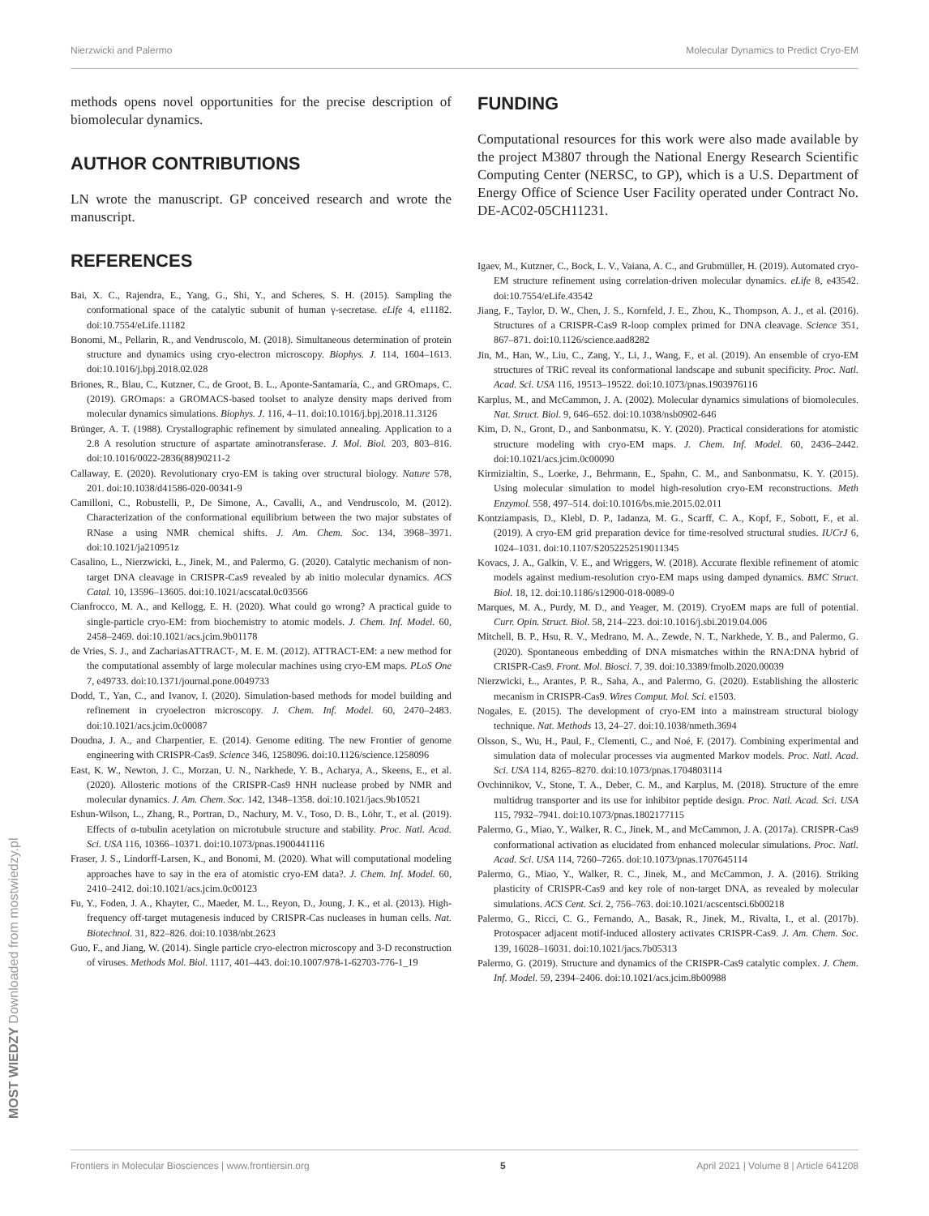Nierzwicki and Palermo Molecular Dynamics to Predict Cryo-EM
methods opens novel opportunities for the precise description of biomolecular dynamics.
AUTHOR CONTRIBUTIONS
LN wrote the manuscript. GP conceived research and wrote the manuscript.
REFERENCES
Bai, X. C., Rajendra, E., Yang, G., Shi, Y., and Scheres, S. H. (2015). Sampling the conformational space of the catalytic subunit of human γ-secretase. eLife 4, e11182. doi:10.7554/eLife.11182
Bonomi, M., Pellarin, R., and Vendruscolo, M. (2018). Simultaneous determination of protein structure and dynamics using cryo-electron microscopy. Biophys. J. 114, 1604–1613. doi:10.1016/j.bpj.2018.02.028
Briones, R., Blau, C., Kutzner, C., de Groot, B. L., Aponte-Santamaría, C., and GROmaρs, C. (2019). GROmaρs: a GROMACS-based toolset to analyze density maps derived from molecular dynamics simulations. Biophys. J. 116, 4–11. doi:10.1016/j.bpj.2018.11.3126
Brünger, A. T. (1988). Crystallographic refinement by simulated annealing. Application to a 2.8 A resolution structure of aspartate aminotransferase. J. Mol. Biol. 203, 803–816. doi:10.1016/0022-2836(88)90211-2
Callaway, E. (2020). Revolutionary cryo-EM is taking over structural biology. Nature 578, 201. doi:10.1038/d41586-020-00341-9
Camilloni, C., Robustelli, P., De Simone, A., Cavalli, A., and Vendruscolo, M. (2012). Characterization of the conformational equilibrium between the two major substates of RNase a using NMR chemical shifts. J. Am. Chem. Soc. 134, 3968–3971. doi:10.1021/ja210951z
Casalino, L., Nierzwicki, Ł., Jinek, M., and Palermo, G. (2020). Catalytic mechanism of non-target DNA cleavage in CRISPR-Cas9 revealed by ab initio molecular dynamics. ACS Catal. 10, 13596–13605. doi:10.1021/acscatal.0c03566
Cianfrocco, M. A., and Kellogg, E. H. (2020). What could go wrong? A practical guide to single-particle cryo-EM: from biochemistry to atomic models. J. Chem. Inf. Model. 60, 2458–2469. doi:10.1021/acs.jcim.9b01178
de Vries, S. J., and ZachariasATTRACT-, M. E. M. (2012). ATTRACT-EM: a new method for the computational assembly of large molecular machines using cryo-EM maps. PLoS One 7, e49733. doi:10.1371/journal.pone.0049733
Dodd, T., Yan, C., and Ivanov, I. (2020). Simulation-based methods for model building and refinement in cryoelectron microscopy. J. Chem. Inf. Model. 60, 2470–2483. doi:10.1021/acs.jcim.0c00087
Doudna, J. A., and Charpentier, E. (2014). Genome editing. The new Frontier of genome engineering with CRISPR-Cas9. Science 346, 1258096. doi:10.1126/science.1258096
East, K. W., Newton, J. C., Morzan, U. N., Narkhede, Y. B., Acharya, A., Skeens, E., et al. (2020). Allosteric motions of the CRISPR-Cas9 HNH nuclease probed by NMR and molecular dynamics. J. Am. Chem. Soc. 142, 1348–1358. doi:10.1021/jacs.9b10521
Eshun-Wilson, L., Zhang, R., Portran, D., Nachury, M. V., Toso, D. B., Löhr, T., et al. (2019). Effects of α-tubulin acetylation on microtubule structure and stability. Proc. Natl. Acad. Sci. USA 116, 10366–10371. doi:10.1073/pnas.1900441116
Fraser, J. S., Lindorff-Larsen, K., and Bonomi, M. (2020). What will computational modeling approaches have to say in the era of atomistic cryo-EM data?. J. Chem. Inf. Model. 60, 2410–2412. doi:10.1021/acs.jcim.0c00123
Fu, Y., Foden, J. A., Khayter, C., Maeder, M. L., Reyon, D., Joung, J. K., et al. (2013). High-frequency off-target mutagenesis induced by CRISPR-Cas nucleases in human cells. Nat. Biotechnol. 31, 822–826. doi:10.1038/nbt.2623
Guo, F., and Jiang, W. (2014). Single particle cryo-electron microscopy and 3-D reconstruction of viruses. Methods Mol. Biol. 1117, 401–443. doi:10.1007/978-1-62703-776-1_19
FUNDING
Computational resources for this work were also made available by the project M3807 through the National Energy Research Scientific Computing Center (NERSC, to GP), which is a U.S. Department of Energy Office of Science User Facility operated under Contract No. DE-AC02-05CH11231.
Igaev, M., Kutzner, C., Bock, L. V., Vaiana, A. C., and Grubmüller, H. (2019). Automated cryo-EM structure refinement using correlation-driven molecular dynamics. eLife 8, e43542. doi:10.7554/eLife.43542
Jiang, F., Taylor, D. W., Chen, J. S., Kornfeld, J. E., Zhou, K., Thompson, A. J., et al. (2016). Structures of a CRISPR-Cas9 R-loop complex primed for DNA cleavage. Science 351, 867–871. doi:10.1126/science.aad8282
Jin, M., Han, W., Liu, C., Zang, Y., Li, J., Wang, F., et al. (2019). An ensemble of cryo-EM structures of TRiC reveal its conformational landscape and subunit specificity. Proc. Natl. Acad. Sci. USA 116, 19513–19522. doi:10.1073/pnas.1903976116
Karplus, M., and McCammon, J. A. (2002). Molecular dynamics simulations of biomolecules. Nat. Struct. Biol. 9, 646–652. doi:10.1038/nsb0902-646
Kim, D. N., Gront, D., and Sanbonmatsu, K. Y. (2020). Practical considerations for atomistic structure modeling with cryo-EM maps. J. Chem. Inf. Model. 60, 2436–2442. doi:10.1021/acs.jcim.0c00090
Kirmizialtin, S., Loerke, J., Behrmann, E., Spahn, C. M., and Sanbonmatsu, K. Y. (2015). Using molecular simulation to model high-resolution cryo-EM reconstructions. Meth Enzymol. 558, 497–514. doi:10.1016/bs.mie.2015.02.011
Kontziampasis, D., Klebl, D. P., Iadanza, M. G., Scarff, C. A., Kopf, F., Sobott, F., et al. (2019). A cryo-EM grid preparation device for time-resolved structural studies. IUCrJ 6, 1024–1031. doi:10.1107/S2052252519011345
Kovacs, J. A., Galkin, V. E., and Wriggers, W. (2018). Accurate flexible refinement of atomic models against medium-resolution cryo-EM maps using damped dynamics. BMC Struct. Biol. 18, 12. doi:10.1186/s12900-018-0089-0
Marques, M. A., Purdy, M. D., and Yeager, M. (2019). CryoEM maps are full of potential. Curr. Opin. Struct. Biol. 58, 214–223. doi:10.1016/j.sbi.2019.04.006
Mitchell, B. P., Hsu, R. V., Medrano, M. A., Zewde, N. T., Narkhede, Y. B., and Palermo, G. (2020). Spontaneous embedding of DNA mismatches within the RNA:DNA hybrid of CRISPR-Cas9. Front. Mol. Biosci. 7, 39. doi:10.3389/fmolb.2020.00039
Nierzwicki, Ł., Arantes, P. R., Saha, A., and Palermo, G. (2020). Establishing the allosteric mecanism in CRISPR-Cas9. Wires Comput. Mol. Sci. e1503.
Nogales, E. (2015). The development of cryo-EM into a mainstream structural biology technique. Nat. Methods 13, 24–27. doi:10.1038/nmeth.3694
Olsson, S., Wu, H., Paul, F., Clementi, C., and Noé, F. (2017). Combining experimental and simulation data of molecular processes via augmented Markov models. Proc. Natl. Acad. Sci. USA 114, 8265–8270. doi:10.1073/pnas.1704803114
Ovchinnikov, V., Stone, T. A., Deber, C. M., and Karplus, M. (2018). Structure of the emre multidrug transporter and its use for inhibitor peptide design. Proc. Natl. Acad. Sci. USA 115, 7932–7941. doi:10.1073/pnas.1802177115
Palermo, G., Miao, Y., Walker, R. C., Jinek, M., and McCammon, J. A. (2017a). CRISPR-Cas9 conformational activation as elucidated from enhanced molecular simulations. Proc. Natl. Acad. Sci. USA 114, 7260–7265. doi:10.1073/pnas.1707645114
Palermo, G., Miao, Y., Walker, R. C., Jinek, M., and McCammon, J. A. (2016). Striking plasticity of CRISPR-Cas9 and key role of non-target DNA, as revealed by molecular simulations. ACS Cent. Sci. 2, 756–763. doi:10.1021/acscentsci.6b00218
Palermo, G., Ricci, C. G., Fernando, A., Basak, R., Jinek, M., Rivalta, I., et al. (2017b). Protospacer adjacent motif-induced allostery activates CRISPR-Cas9. J. Am. Chem. Soc. 139, 16028–16031. doi:10.1021/jacs.7b05313
Palermo, G. (2019). Structure and dynamics of the CRISPR-Cas9 catalytic complex. J. Chem. Inf. Model. 59, 2394–2406. doi:10.1021/acs.jcim.8b00988
Frontiers in Molecular Biosciences | www.frontiersin.org 5 April 2021 | Volume 8 | Article 641208
MOST WIEDZY Downloaded from mostwiedzy.pl